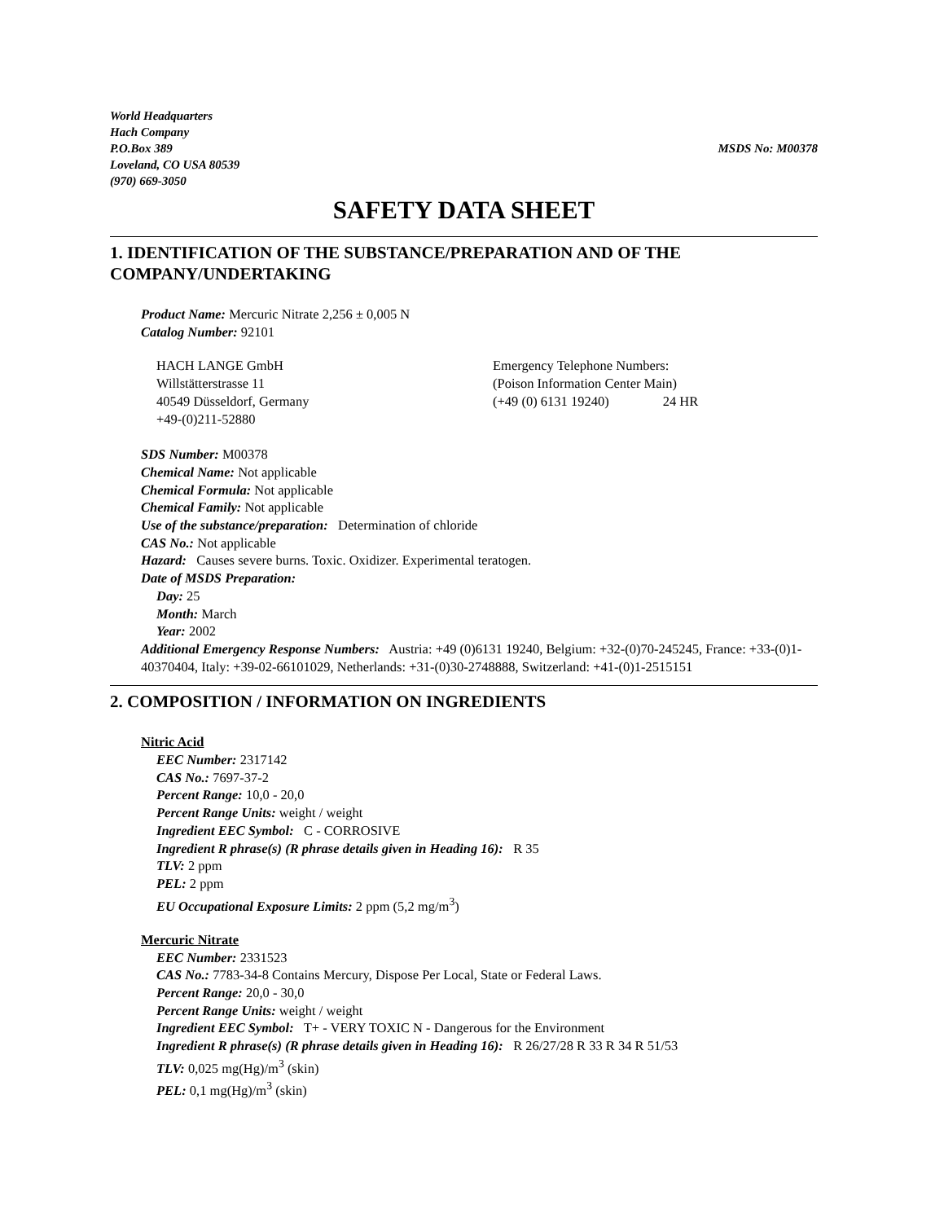World Headquarters
Hach Company
P.O.Box 389 MSDS No: M00378
Loveland, CO USA 80539
(970) 669-3050
SAFETY DATA SHEET
1. IDENTIFICATION OF THE SUBSTANCE/PREPARATION AND OF THE COMPANY/UNDERTAKING
Product Name: Mercuric Nitrate 2,256 ± 0,005 N
Catalog Number: 92101
HACH LANGE GmbH
Willstätterstrasse 11
40549 Düsseldorf, Germany
+49-(0)211-52880
Emergency Telephone Numbers:
(Poison Information Center Main)
(+49 (0) 6131 19240) 24 HR
SDS Number: M00378
Chemical Name: Not applicable
Chemical Formula: Not applicable
Chemical Family: Not applicable
Use of the substance/preparation: Determination of chloride
CAS No.: Not applicable
Hazard: Causes severe burns. Toxic. Oxidizer. Experimental teratogen.
Date of MSDS Preparation:
Day: 25
Month: March
Year: 2002
Additional Emergency Response Numbers: Austria: +49 (0)6131 19240, Belgium: +32-(0)70-245245, France: +33-(0)1-40370404, Italy: +39-02-66101029, Netherlands: +31-(0)30-2748888, Switzerland: +41-(0)1-2515151
2. COMPOSITION / INFORMATION ON INGREDIENTS
Nitric Acid
EEC Number: 2317142
CAS No.: 7697-37-2
Percent Range: 10,0 - 20,0
Percent Range Units: weight / weight
Ingredient EEC Symbol: C - CORROSIVE
Ingredient R phrase(s) (R phrase details given in Heading 16): R 35
TLV: 2 ppm
PEL: 2 ppm
EU Occupational Exposure Limits: 2 ppm (5,2 mg/m<sup>3</sup>)
Mercuric Nitrate
EEC Number: 2331523
CAS No.: 7783-34-8 Contains Mercury, Dispose Per Local, State or Federal Laws.
Percent Range: 20,0 - 30,0
Percent Range Units: weight / weight
Ingredient EEC Symbol: T+ - VERY TOXIC N - Dangerous for the Environment
Ingredient R phrase(s) (R phrase details given in Heading 16): R 26/27/28 R 33 R 34 R 51/53
TLV: 0,025 mg(Hg)/m<sup>3</sup> (skin)
PEL: 0,1 mg(Hg)/m<sup>3</sup> (skin)